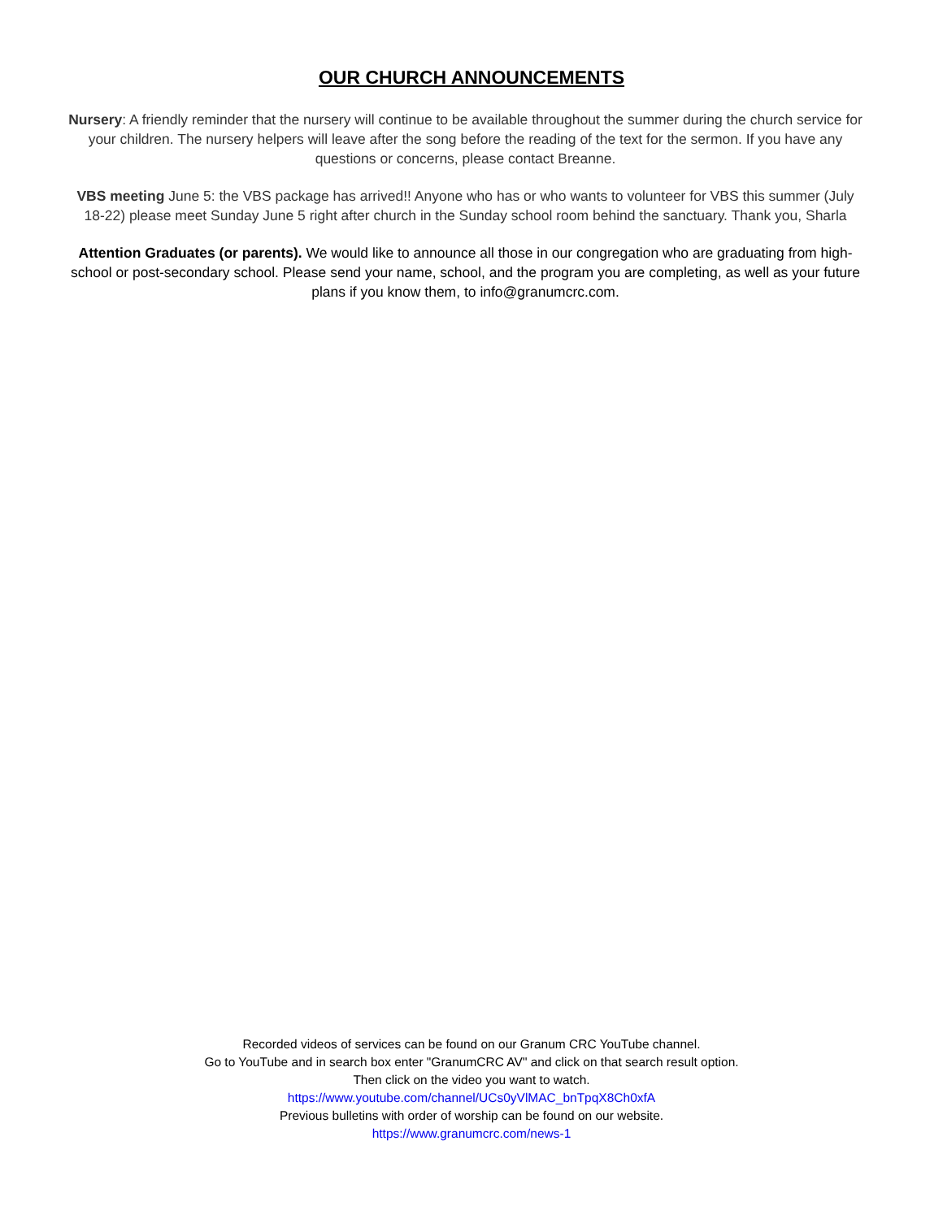OUR CHURCH ANNOUNCEMENTS
Nursery: A friendly reminder that the nursery will continue to be available throughout the summer during the church service for your children. The nursery helpers will leave after the song before the reading of the text for the sermon. If you have any questions or concerns, please contact Breanne.
VBS meeting June 5: the VBS package has arrived!! Anyone who has or who wants to volunteer for VBS this summer (July 18-22) please meet Sunday June 5 right after church in the Sunday school room behind the sanctuary. Thank you, Sharla
Attention Graduates (or parents). We would like to announce all those in our congregation who are graduating from high-school or post-secondary school. Please send your name, school, and the program you are completing, as well as your future plans if you know them, to info@granumcrc.com.
Recorded videos of services can be found on our Granum CRC YouTube channel.
Go to YouTube and in search box enter "GranumCRC AV" and click on that search result option.
Then click on the video you want to watch.
https://www.youtube.com/channel/UCs0yVlMAC_bnTpqX8Ch0xfA
Previous bulletins with order of worship can be found on our website.
https://www.granumcrc.com/news-1